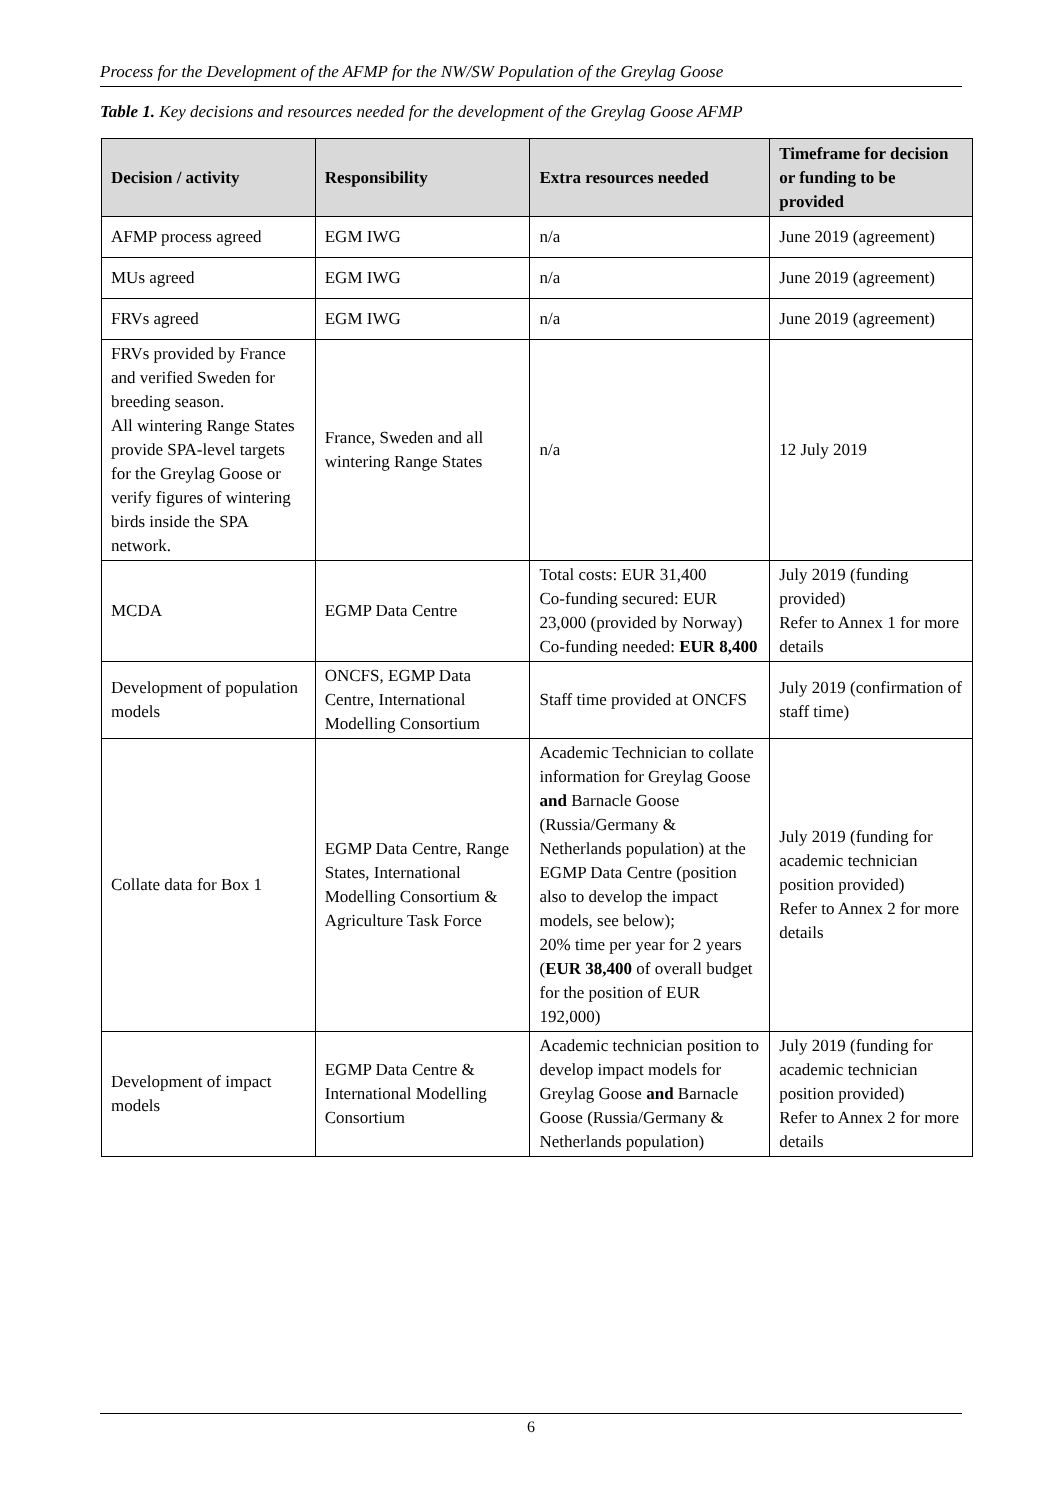Process for the Development of the AFMP for the NW/SW Population of the Greylag Goose
Table 1. Key decisions and resources needed for the development of the Greylag Goose AFMP
| Decision / activity | Responsibility | Extra resources needed | Timeframe for decision or funding to be provided |
| --- | --- | --- | --- |
| AFMP process agreed | EGM IWG | n/a | June 2019 (agreement) |
| MUs agreed | EGM IWG | n/a | June 2019 (agreement) |
| FRVs agreed | EGM IWG | n/a | June 2019 (agreement) |
| FRVs provided by France and verified Sweden for breeding season. All wintering Range States provide SPA-level targets for the Greylag Goose or verify figures of wintering birds inside the SPA network. | France, Sweden and all wintering Range States | n/a | 12 July 2019 |
| MCDA | EGMP Data Centre | Total costs: EUR 31,400 Co-funding secured: EUR 23,000 (provided by Norway) Co-funding needed: EUR 8,400 | July 2019 (funding provided) Refer to Annex 1 for more details |
| Development of population models | ONCFS, EGMP Data Centre, International Modelling Consortium | Staff time provided at ONCFS | July 2019 (confirmation of staff time) |
| Collate data for Box 1 | EGMP Data Centre, Range States, International Modelling Consortium & Agriculture Task Force | Academic Technician to collate information for Greylag Goose and Barnacle Goose (Russia/Germany & Netherlands population) at the EGMP Data Centre (position also to develop the impact models, see below); 20% time per year for 2 years ( EUR 38,400 of overall budget for the position of EUR 192,000) | July 2019 (funding for academic technician position provided) Refer to Annex 2 for more details |
| Development of impact models | EGMP Data Centre & International Modelling Consortium | Academic technician position to develop impact models for Greylag Goose and Barnacle Goose (Russia/Germany & Netherlands population) | July 2019 (funding for academic technician position provided) Refer to Annex 2 for more details |
6